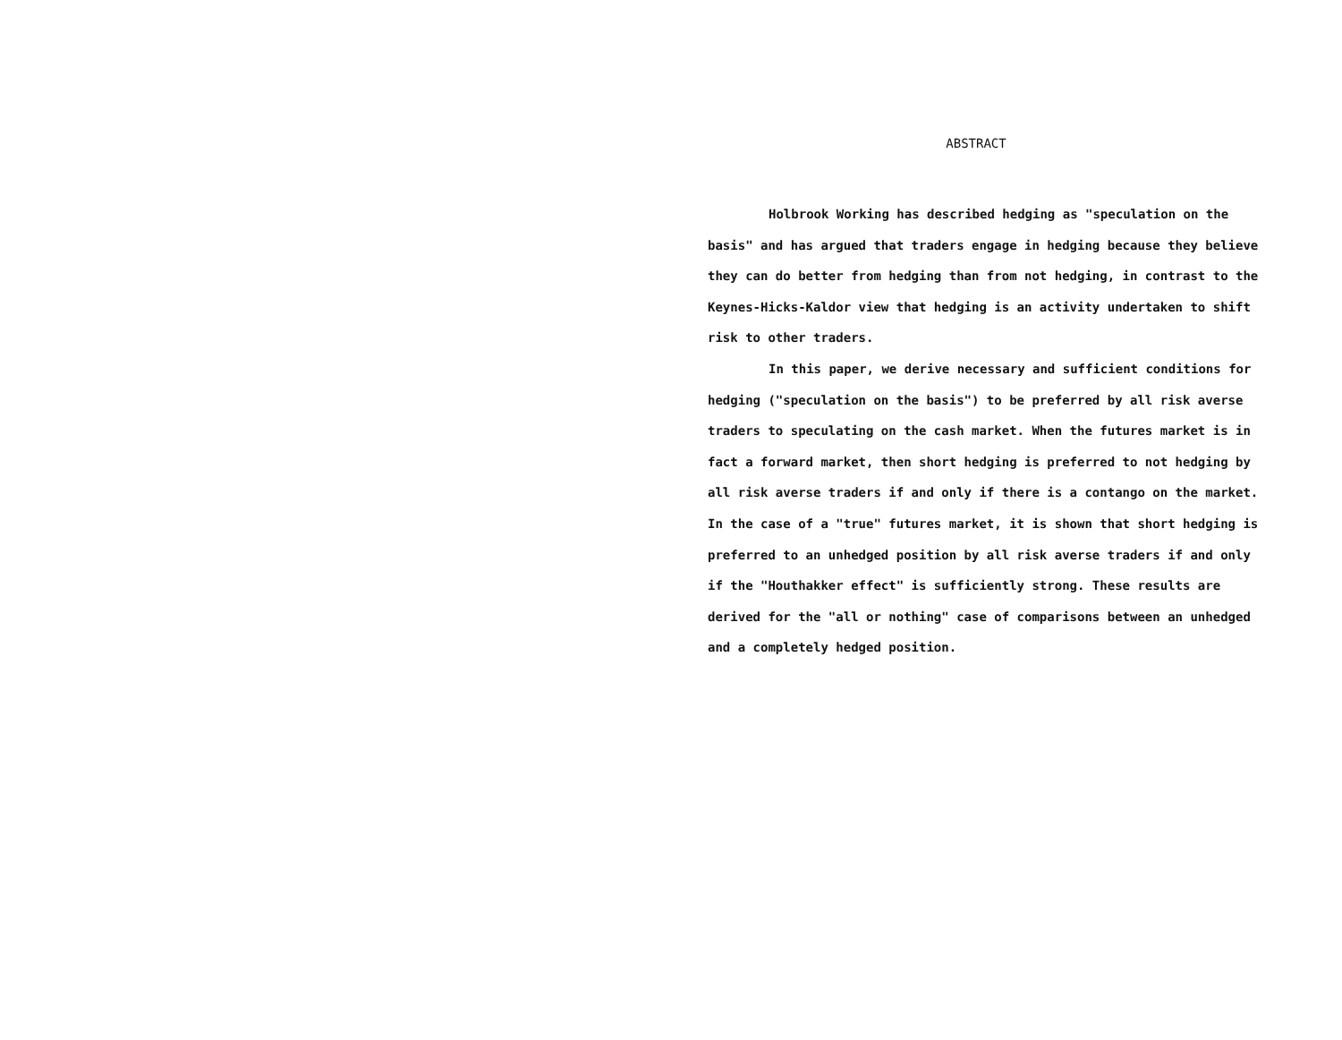ABSTRACT
Holbrook Working has described hedging as "speculation on the basis" and has argued that traders engage in hedging because they believe they can do better from hedging than from not hedging, in contrast to the Keynes-Hicks-Kaldor view that hedging is an activity undertaken to shift risk to other traders.
In this paper, we derive necessary and sufficient conditions for hedging ("speculation on the basis") to be preferred by all risk averse traders to speculating on the cash market. When the futures market is in fact a forward market, then short hedging is preferred to not hedging by all risk averse traders if and only if there is a contango on the market. In the case of a "true" futures market, it is shown that short hedging is preferred to an unhedged position by all risk averse traders if and only if the "Houthakker effect" is sufficiently strong. These results are derived for the "all or nothing" case of comparisons between an unhedged and a completely hedged position.